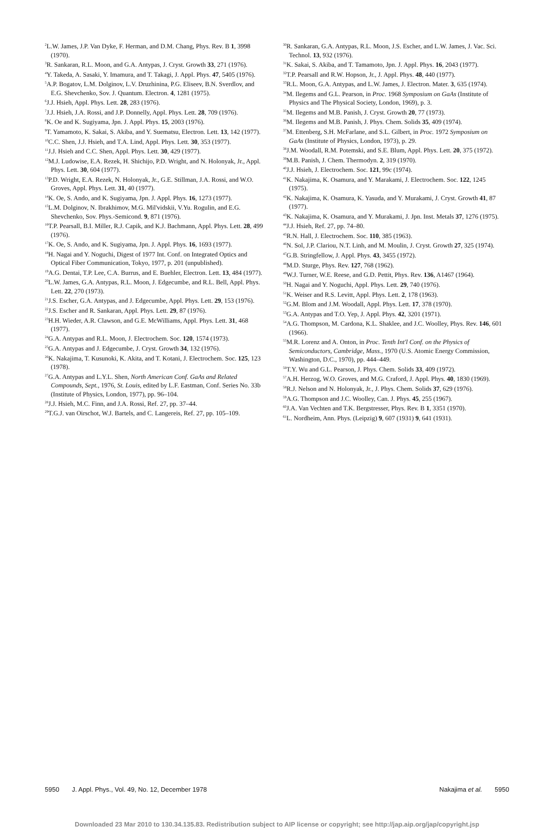<sup>2</sup> L.W. James, J.P. Van Dyke, F. Herman, and D.M. Chang, Phys. Rev. B 1, 3998 (1970).
<sup>3</sup> R. Sankaran, R.L. Moon, and G.A. Antypas, J. Cryst. Growth 33, 271 (1976).
<sup>4</sup> Y. Takeda, A. Sasaki, Y. Imamura, and T. Takagi, J. Appl. Phys. 47, 5405 (1976).
<sup>5</sup> A.P. Bogatov, L.M. Dolginov, L.V. Druzhinina, P.G. Eliseev, B.N. Sverdlov, and E.G. Shevchenko, Sov. J. Quantum. Electron. 4, 1281 (1975).
<sup>6</sup> J.J. Hsieh, Appl. Phys. Lett. 28, 283 (1976).
<sup>7</sup> J.J. Hsieh, J.A. Rossi, and J.P. Donnelly, Appl. Phys. Lett. 28, 709 (1976).
<sup>8</sup> K. Oe and K. Sugiyama, Jpn. J. Appl. Phys. 15, 2003 (1976).
<sup>9</sup> T. Yamamoto, K. Sakai, S. Akiba, and Y. Suematsu, Electron. Lett. 13, 142 (1977).
<sup>10</sup>C.C. Shen, J.J. Hsieh, and T.A. Lind, Appl. Phys. Lett. 30, 353 (1977).
<sup>11</sup> J.J. Hsieh and C.C. Shen, Appl. Phys. Lett. 30, 429 (1977).
<sup>12</sup> M.J. Ludowise, E.A. Rezek, H. Shichijo, P.D. Wright, and N. Holonyak, Jr., Appl. Phys. Lett. 30, 604 (1977).
<sup>13</sup> P.D. Wright, E.A. Rezek, N. Holonyak, Jr., G.E. Stillman, J.A. Rossi, and W.O. Groves, Appl. Phys. Lett. 31, 40 (1977).
<sup>14</sup> K. Oe, S. Ando, and K. Sugiyama, Jpn. J. Appl. Phys. 16, 1273 (1977).
<sup>15</sup> L.M. Dolginov, N. Ibrakhimov, M.G. Mil'vidskii, V.Yu. Rogulin, and E.G. Shevchenko, Sov. Phys.-Semicond. 9, 871 (1976).
<sup>16</sup> T.P. Pearsall, B.I. Miller, R.J. Capik, and K.J. Bachmann, Appl. Phys. Lett. 28, 499 (1976).
<sup>17</sup> K. Oe, S. Ando, and K. Sugiyama, Jpn. J. Appl. Phys. 16, 1693 (1977).
<sup>18</sup>H. Nagai and Y. Noguchi, Digest of 1977 Int. Conf. on Integrated Optics and Optical Fiber Communication, Tokyo, 1977, p. 201 (unpublished).
<sup>19</sup> A.G. Dentai, T.P. Lee, C.A. Burrus, and E. Buehler, Electron. Lett. 13, 484 (1977).
<sup>20</sup> L.W. James, G.A. Antypas, R.L. Moon, J. Edgecumbe, and R.L. Bell, Appl. Phys. Lett. 22, 270 (1973).
<sup>21</sup> J.S. Escher, G.A. Antypas, and J. Edgecumbe, Appl. Phys. Lett. 29, 153 (1976).
<sup>22</sup> J.S. Escher and R. Sankaran, Appl. Phys. Lett. 29, 87 (1976).
<sup>23</sup>H.H. Wieder, A.R. Clawson, and G.E. McWilliams, Appl. Phys. Lett. 31, 468 (1977).
<sup>24</sup> G.A. Antypas and R.L. Moon, J. Electrochem. Soc. 120, 1574 (1973).
<sup>25</sup> G.A. Antypas and J. Edgecumbe, J. Cryst. Growth 34, 132 (1976).
<sup>26</sup>K. Nakajima, T. Kusunoki, K. Akita, and T. Kotani, J. Electrochem. Soc. 125, 123 (1978).
<sup>27</sup> G.A. Antypas and L.Y.L. Shen, North American Conf. GaAs and Related Compounds, Sept., 1976, St. Louis, edited by L.F. Eastman, Conf. Series No. 33b (Institute of Physics, London, 1977), pp. 96–104.
<sup>28</sup> J.J. Hsieh, M.C. Finn, and J.A. Rossi, Ref. 27, pp. 37–44.
<sup>29</sup> T.G.J. van Oirschot, W.J. Bartels, and C. Langereis, Ref. 27, pp. 105–109.
<sup>30</sup> R. Sankaran, G.A. Antypas, R.L. Moon, J.S. Escher, and L.W. James, J. Vac. Sci. Technol. 13, 932 (1976).
<sup>31</sup>K. Sakai, S. Akiba, and T. Tamamoto, Jpn. J. Appl. Phys. 16, 2043 (1977).
<sup>32</sup> T.P. Pearsall and R.W. Hopson, Jr., J. Appl. Phys. 48, 440 (1977).
<sup>33</sup> R.L. Moon, G.A. Antypas, and L.W. James, J. Electron. Mater. 3, 635 (1974).
<sup>34</sup> M. Ilegems and G.L. Pearson, in Proc. 1968 Symposium on GaAs (Institute of Physics and The Physical Society, London, 1969), p. 3.
<sup>35</sup> M. Ilegems and M.B. Panish, J. Cryst. Growth 20, 77 (1973).
<sup>36</sup> M. Ilegems and M.B. Panish, J. Phys. Chem. Solids 35, 409 (1974).
<sup>37</sup> M. Ettenberg, S.H. McFarlane, and S.L. Gilbert, in Proc. 1972 Symposium on GaAs (Institute of Physics, London, 1973), p. 29.
<sup>38</sup> J.M. Woodall, R.M. Potemski, and S.E. Blum, Appl. Phys. Lett. 20, 375 (1972).
<sup>39</sup> M.B. Panish, J. Chem. Thermodyn. 2, 319 (1970).
<sup>40</sup> J.J. Hsieh, J. Electrochem. Soc. 121, 99c (1974).
<sup>41</sup>K. Nakajima, K. Osamura, and Y. Marakami, J. Electrochem. Soc. 122, 1245 (1975).
<sup>42</sup>K. Nakajima, K. Osamura, K. Yasuda, and Y. Murakami, J. Cryst. Growth 41, 87 (1977).
<sup>43</sup>K. Nakajima, K. Osamura, and Y. Murakami, J. Jpn. Inst. Metals 37, 1276 (1975).
<sup>44</sup> J.J. Hsieh, Ref. 27, pp. 74–80.
<sup>45</sup> R.N. Hall, J. Electrochem. Soc. 110, 385 (1963).
<sup>46</sup>N. Sol, J.P. Clariou, N.T. Linh, and M. Moulin, J. Cryst. Growth 27, 325 (1974).
<sup>47</sup> G.B. Stringfellow, J. Appl. Phys. 43, 3455 (1972).
<sup>48</sup> M.D. Sturge, Phys. Rev. 127, 768 (1962).
<sup>49</sup> W.J. Turner, W.E. Reese, and G.D. Pettit, Phys. Rev. 136, A1467 (1964).
<sup>50</sup>H. Nagai and Y. Noguchi, Appl. Phys. Lett. 29, 740 (1976).
<sup>51</sup>K. Weiser and R.S. Levitt, Appl. Phys. Lett. 2, 178 (1963).
<sup>52</sup> G.M. Blom and J.M. Woodall, Appl. Phys. Lett. 17, 378 (1970).
<sup>53</sup> G.A. Antypas and T.O. Yep, J. Appl. Phys. 42, 3201 (1971).
<sup>54</sup> A.G. Thompson, M. Cardona, K.L. Shaklee, and J.C. Woolley, Phys. Rev. 146, 601 (1966).
<sup>55</sup> M.R. Lorenz and A. Onton, in Proc. Tenth Int'l Conf. on the Physics of Semiconductors, Cambridge, Mass., 1970 (U.S. Atomic Energy Commission, Washington, D.C., 1970), pp. 444–449.
<sup>56</sup> T.Y. Wu and G.L. Pearson, J. Phys. Chem. Solids 33, 409 (1972).
<sup>57</sup> A.H. Herzog, W.O. Groves, and M.G. Craford, J. Appl. Phys. 40, 1830 (1969).
<sup>58</sup> R.J. Nelson and N. Holonyak, Jr., J. Phys. Chem. Solids 37, 629 (1976).
<sup>59</sup> A.G. Thompson and J.C. Woolley, Can. J. Phys. 45, 255 (1967).
<sup>60</sup> J.A. Van Vechten and T.K. Bergstresser, Phys. Rev. B 1, 3351 (1970).
<sup>61</sup> L. Nordheim, Ann. Phys. (Leipzig) 9, 607 (1931) 9, 641 (1931).
5950 J. Appl. Phys., Vol. 49, No. 12, December 1978 Nakajima et al. 5950
Downloaded 23 Mar 2010 to 130.34.135.83. Redistribution subject to AIP license or copyright; see http://jap.aip.org/jap/copyright.jsp